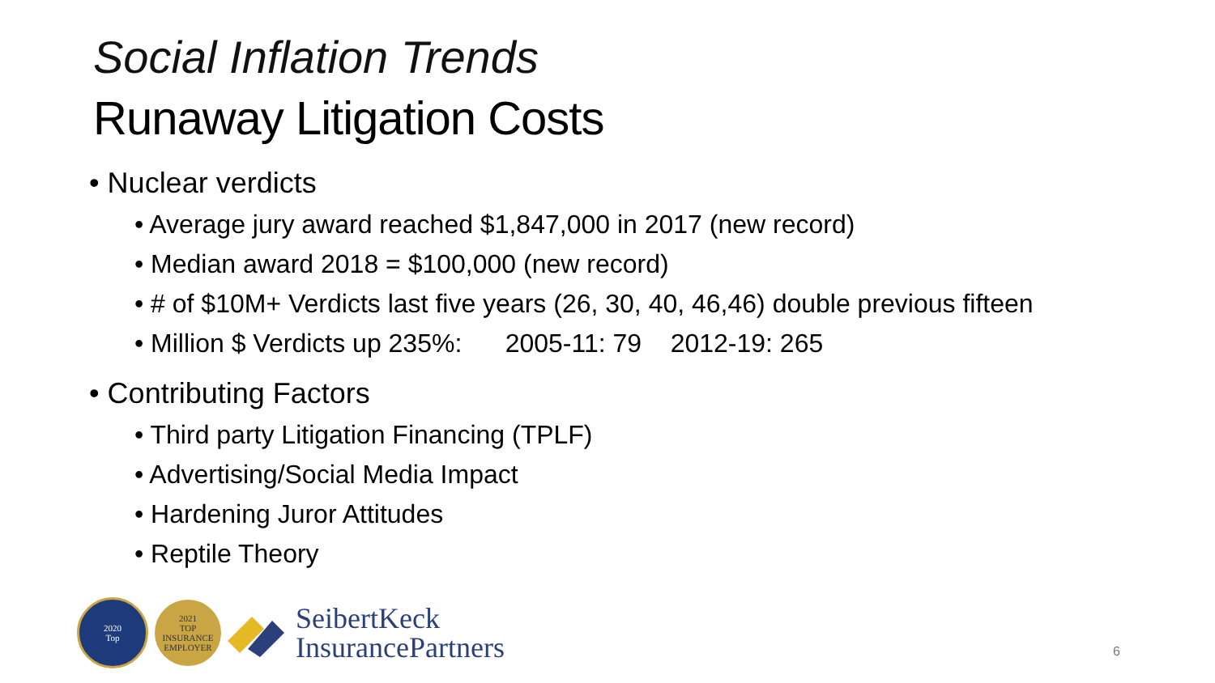Social Inflation Trends
Runaway Litigation Costs
• Nuclear verdicts
• Average jury award reached $1,847,000 in 2017 (new record)
• Median award 2018 = $100,000 (new record)
• # of $10M+ Verdicts last five years (26, 30, 40, 46,46) double previous fifteen
• Million $ Verdicts up 235%: 2005-11: 79 2012-19: 265
• Contributing Factors
• Third party Litigation Financing (TPLF)
• Advertising/Social Media Impact
• Hardening Juror Attitudes
• Reptile Theory
2020
Top
2021
TOP
INSURANCE
EMPLOYER
SeibertKeck
InsurancePartners
6